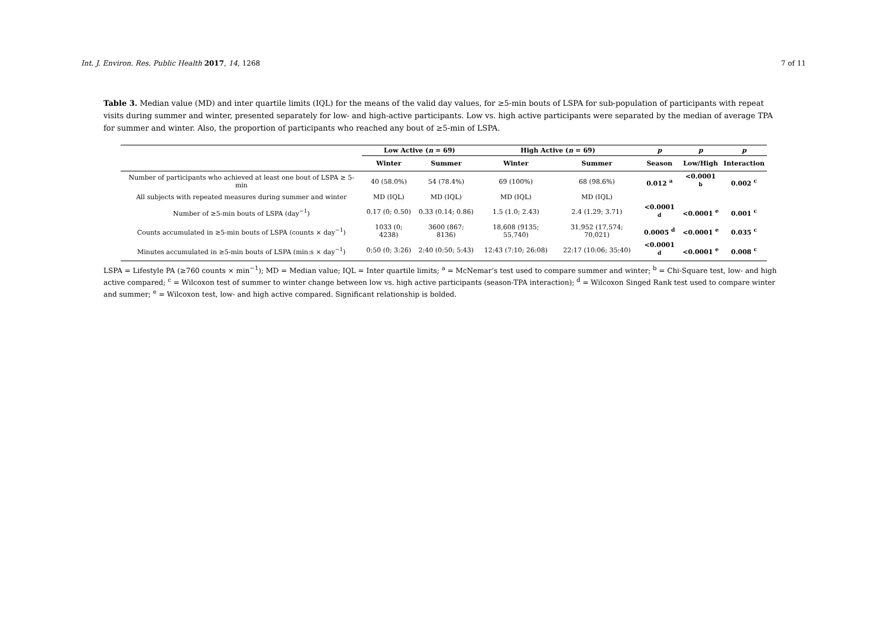Int. J. Environ. Res. Public Health 2017, 14, 1268 7 of 11
Table 3. Median value (MD) and inter quartile limits (IQL) for the means of the valid day values, for ≥5-min bouts of LSPA for sub-population of participants with repeat visits during summer and winter, presented separately for low- and high-active participants. Low vs. high active participants were separated by the median of average TPA for summer and winter. Also, the proportion of participants who reached any bout of ≥5-min of LSPA.
| | Low Active ( n = 69) | | High Active ( n = 69) | | p | p | p |
| --- | --- | --- | --- | --- | --- | --- | --- |
| | Winter | Summer | Winter | Summer | Season | Low/High | Interaction |
| Number of participants who achieved at least one bout of LSPA ≥ 5-min | 40 (58.0%) | 54 (78.4%) | 69 (100%) | 68 (98.6%) | 0.012 <sup>a</sup> | <0.0001 <sup>b</sup> | 0.002 <sup>c</sup> |
| All subjects with repeated measures during summer and winter | MD (IQL) | MD (IQL) | MD (IQL) | MD (IQL) | | | |
| Number of ≥5-min bouts of LSPA (day<sup>−1</sup>) | 0.17 (0; 0.50) | 0.33 (0.14; 0.86) | 1.5 (1.0; 2.43) | 2.4 (1.29; 3.71) | <0.0001 <sup>d</sup> | <0.0001 <sup>e</sup> | 0.001 <sup>c</sup> |
| Counts accumulated in ≥5-min bouts of LSPA (counts × day<sup>−1</sup>) | 1033 (0; 4238) | 3600 (867; 8136) | 18,608 (9135; 55,740) | 31,952 (17,574; 70,021) | 0.0005 <sup>d</sup> | <0.0001 <sup>e</sup> | 0.035 <sup>c</sup> |
| Minutes accumulated in ≥5-min bouts of LSPA (min:s × day<sup>−1</sup>) | 0:50 (0; 3:26) | 2:40 (0:50; 5:43) | 12:43 (7:10; 26:08) | 22:17 (10:06; 35:40) | <0.0001 <sup>d</sup> | <0.0001 <sup>e</sup> | 0.008 <sup>c</sup> |
LSPA = Lifestyle PA (≥760 counts × min<sup>−1</sup>); MD = Median value; IQL = Inter quartile limits; <sup>a</sup> = McNemar’s test used to compare summer and winter; <sup>b</sup> = Chi-Square test, low- and high active compared; <sup>c</sup> = Wilcoxon test of summer to winter change between low vs. high active participants (season-TPA interaction); <sup>d</sup> = Wilcoxon Singed Rank test used to compare winter and summer; <sup>e</sup> = Wilcoxon test, low- and high active compared. Significant relationship is bolded.